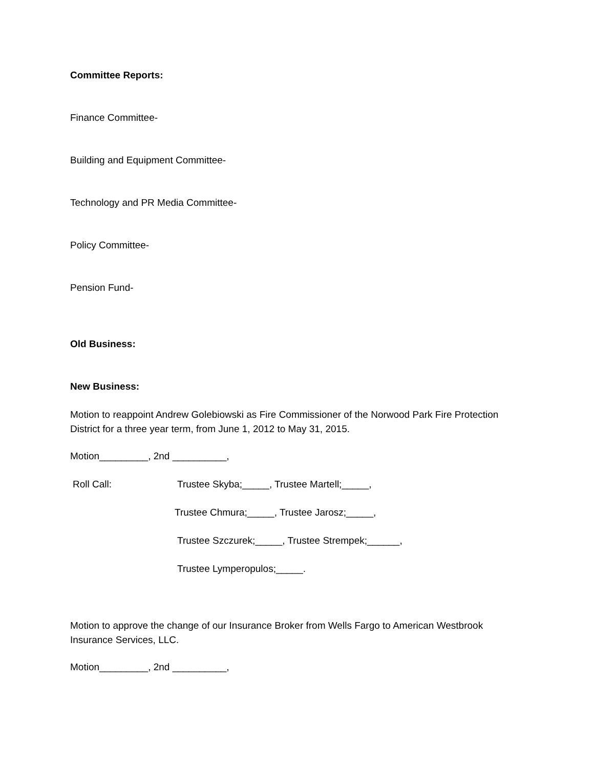Committee Reports:
Finance Committee-
Building and Equipment Committee-
Technology and PR Media Committee-
Policy Committee-
Pension Fund-
Old Business:
New Business:
Motion to reappoint Andrew Golebiowski as Fire Commissioner of the Norwood Park Fire Protection District for a three year term, from June 1, 2012 to May 31, 2015.
Motion_________, 2nd __________,
Roll Call: Trustee Skyba;_____, Trustee Martell;_____,
Trustee Chmura;_____, Trustee Jarosz;_____,
Trustee Szczurek;_____, Trustee Strempek;______,
Trustee Lymperopulos;_____.
Motion to approve the change of our Insurance Broker from Wells Fargo to American Westbrook Insurance Services, LLC.
Motion_________, 2nd __________,